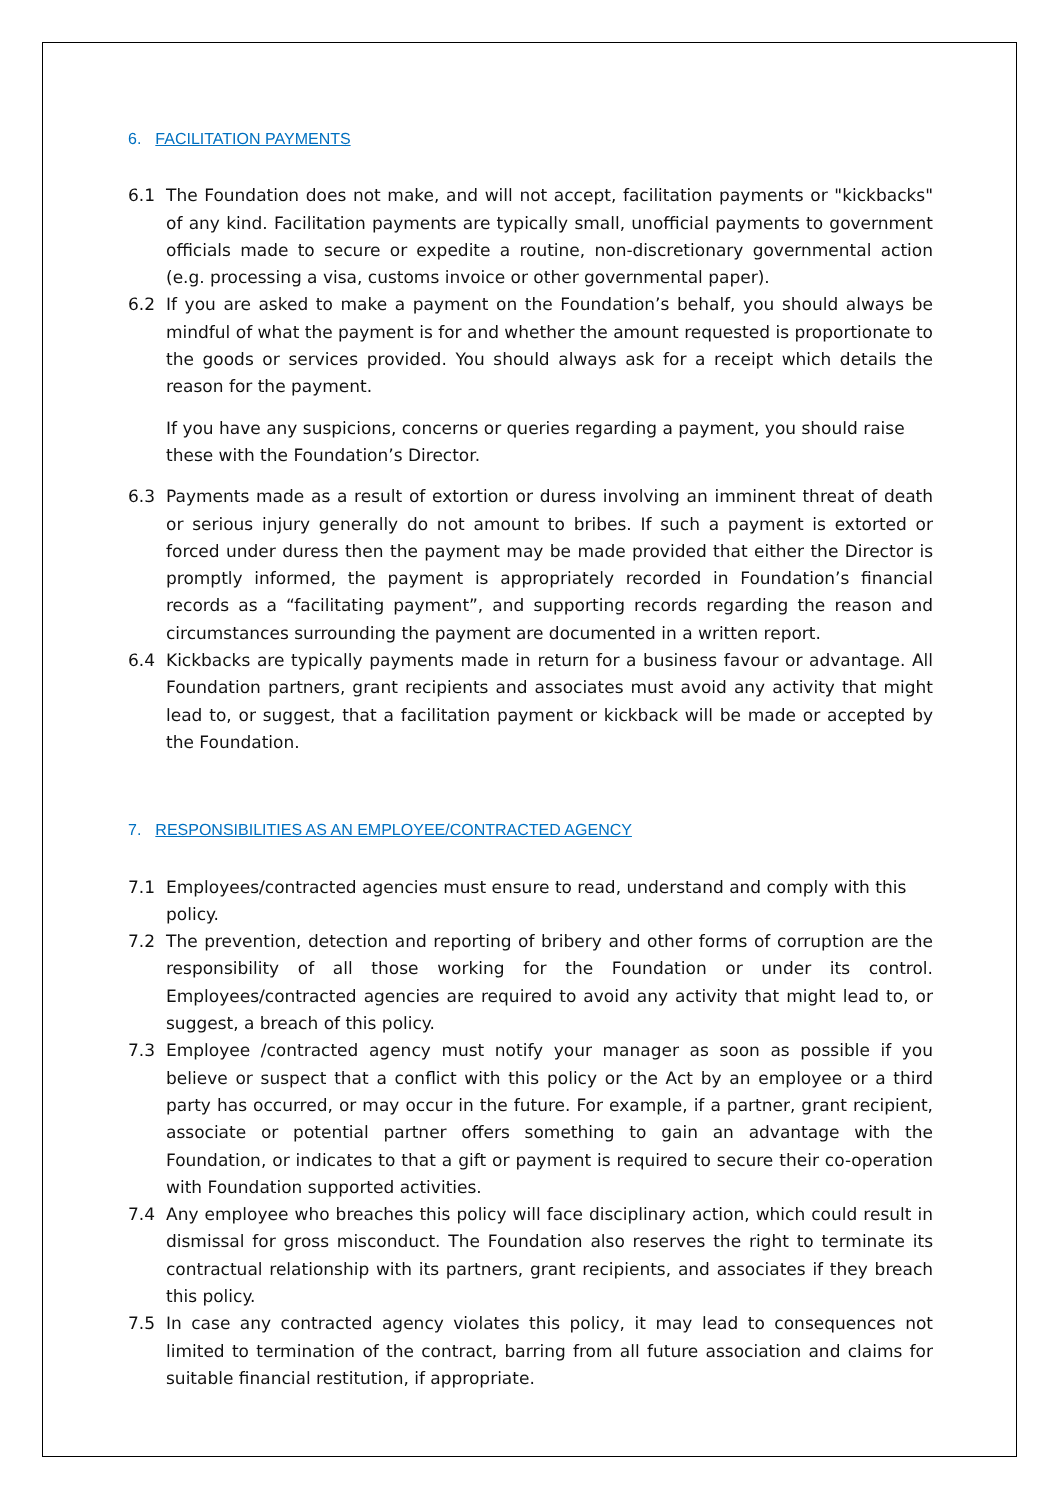6. FACILITATION PAYMENTS
6.1 The Foundation does not make, and will not accept, facilitation payments or "kickbacks" of any kind. Facilitation payments are typically small, unofficial payments to government officials made to secure or expedite a routine, non-discretionary governmental action (e.g. processing a visa, customs invoice or other governmental paper).
6.2 If you are asked to make a payment on the Foundation’s behalf, you should always be mindful of what the payment is for and whether the amount requested is proportionate to the goods or services provided. You should always ask for a receipt which details the reason for the payment.
If you have any suspicions, concerns or queries regarding a payment, you should raise these with the Foundation’s Director.
6.3 Payments made as a result of extortion or duress involving an imminent threat of death or serious injury generally do not amount to bribes. If such a payment is extorted or forced under duress then the payment may be made provided that either the Director is promptly informed, the payment is appropriately recorded in Foundation’s financial records as a “facilitating payment”, and supporting records regarding the reason and circumstances surrounding the payment are documented in a written report.
6.4 Kickbacks are typically payments made in return for a business favour or advantage. All Foundation partners, grant recipients and associates must avoid any activity that might lead to, or suggest, that a facilitation payment or kickback will be made or accepted by the Foundation.
7. RESPONSIBILITIES AS AN EMPLOYEE/CONTRACTED AGENCY
7.1 Employees/contracted agencies must ensure to read, understand and comply with this policy.
7.2 The prevention, detection and reporting of bribery and other forms of corruption are the responsibility of all those working for the Foundation or under its control. Employees/contracted agencies are required to avoid any activity that might lead to, or suggest, a breach of this policy.
7.3 Employee /contracted agency must notify your manager as soon as possible if you believe or suspect that a conflict with this policy or the Act by an employee or a third party has occurred, or may occur in the future. For example, if a partner, grant recipient, associate or potential partner offers something to gain an advantage with the Foundation, or indicates to that a gift or payment is required to secure their co-operation with Foundation supported activities.
7.4 Any employee who breaches this policy will face disciplinary action, which could result in dismissal for gross misconduct. The Foundation also reserves the right to terminate its contractual relationship with its partners, grant recipients, and associates if they breach this policy.
7.5 In case any contracted agency violates this policy, it may lead to consequences not limited to termination of the contract, barring from all future association and claims for suitable financial restitution, if appropriate.